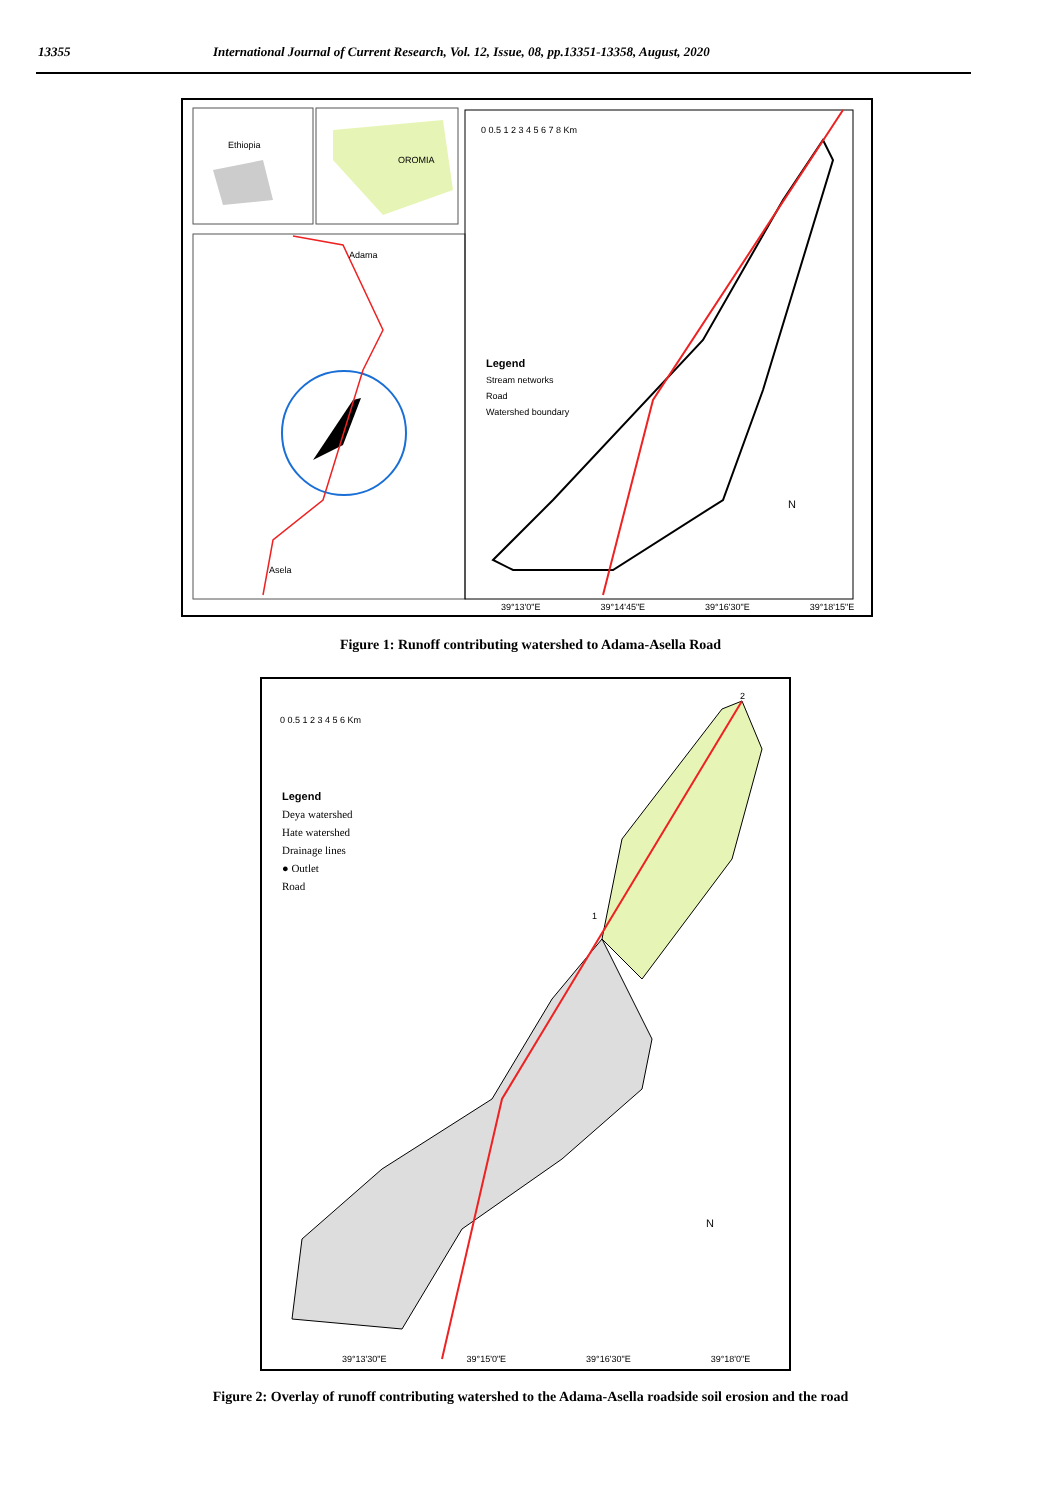13355 International Journal of Current Research, Vol. 12, Issue, 08, pp.13351-13358, August, 2020
Ethiopia
OROMIA
Adama
Asela
0 0.5 1 2 3 4 5 6 7 8 Km
Legend
Stream networks
Road
Watershed boundary
N
39°13'0"E 39°14'45"E 39°16'30"E 39°18'15"E
Figure 1: Runoff contributing watershed to Adama-Asella Road
0 0.5 1 2 3 4 5 6 Km
Legend
Deya watershed
Hate watershed
Drainage lines
● Outlet
Road
2
1
N
39°13'30"E 39°15'0"E 39°16'30"E 39°18'0"E
Figure 2: Overlay of runoff contributing watershed to the Adama-Asella roadside soil erosion and the road